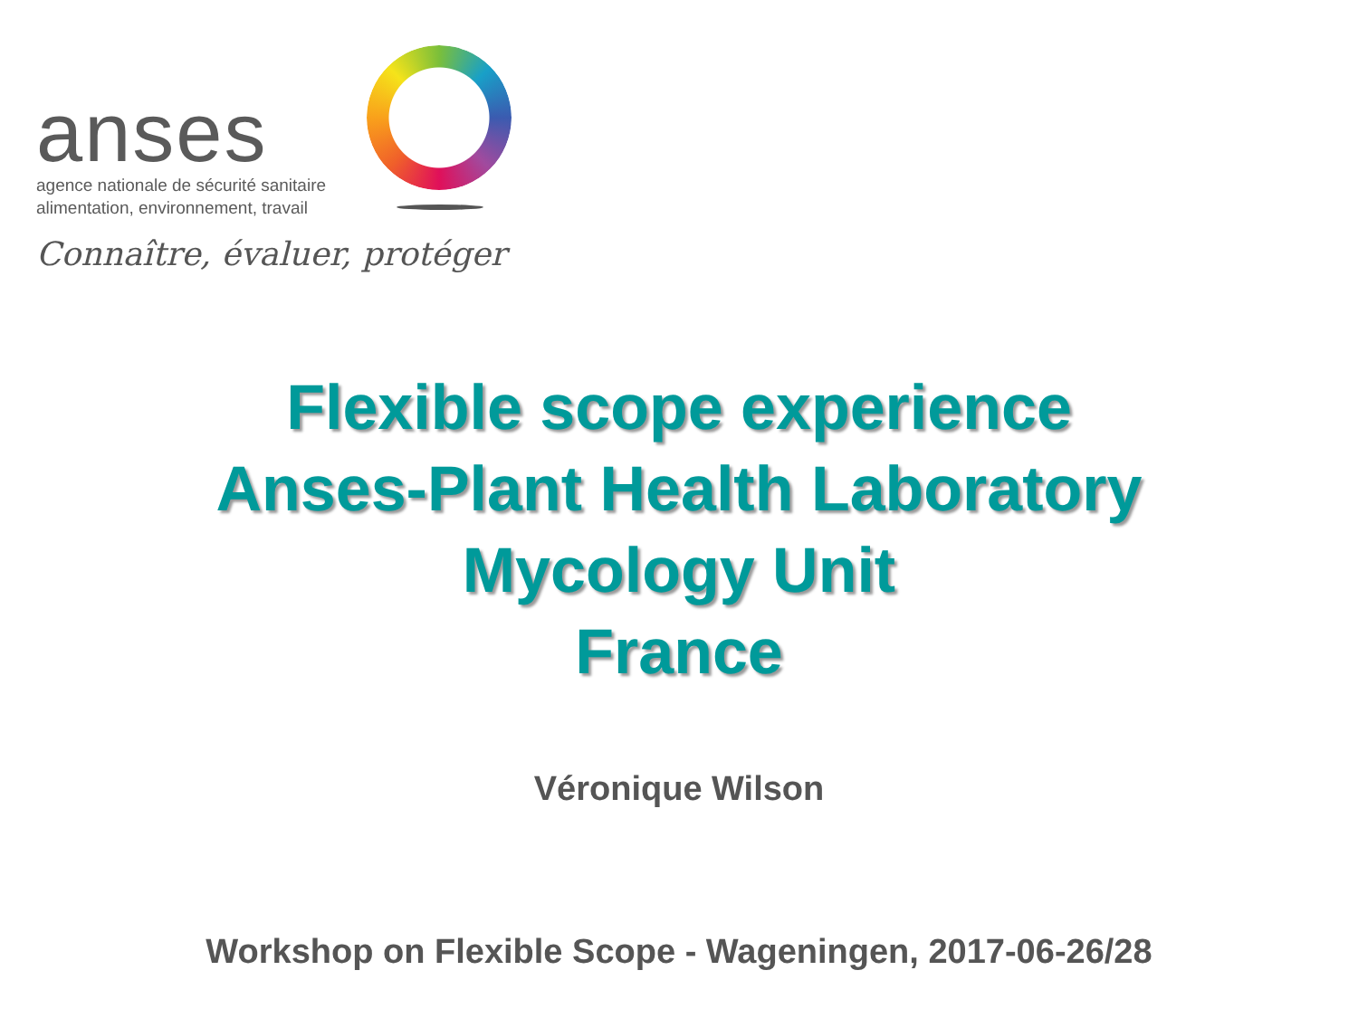anses
agence nationale de sécurité sanitaire
alimentation, environnement, travail
Connaître, évaluer, protéger
Flexible scope experience
Anses-Plant Health Laboratory
Mycology Unit
France
Véronique Wilson
Workshop on Flexible Scope - Wageningen, 2017-06-26/28